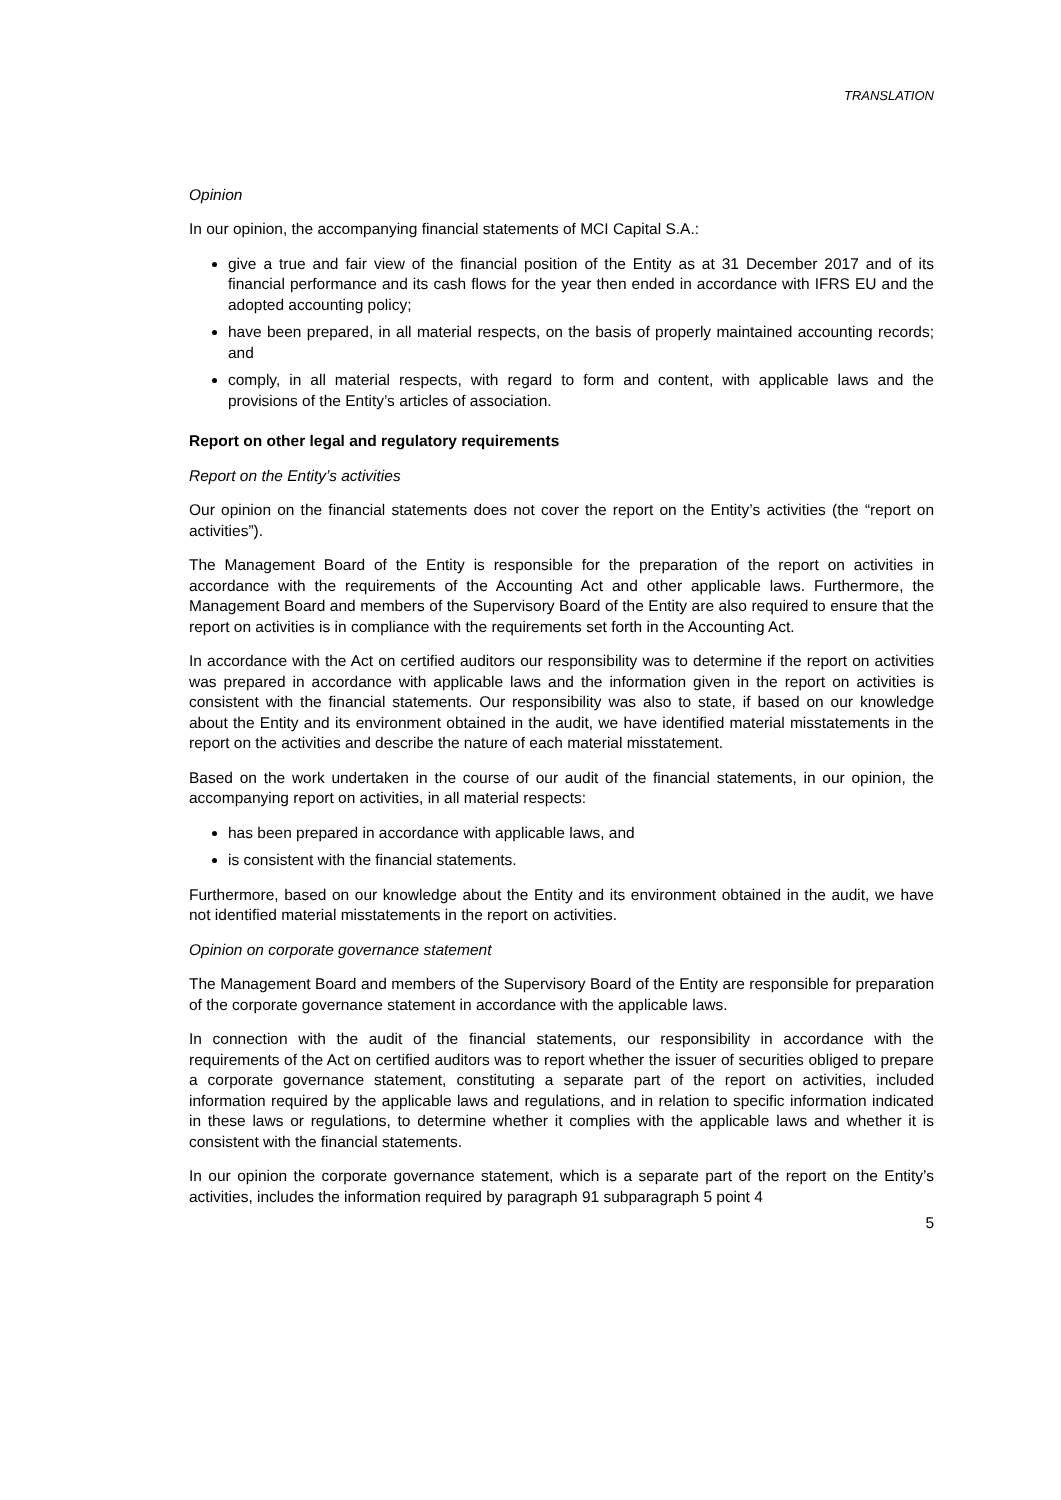TRANSLATION
Opinion
In our opinion, the accompanying financial statements of MCI Capital S.A.:
give a true and fair view of the financial position of the Entity as at 31 December 2017 and of its financial performance and its cash flows for the year then ended in accordance with IFRS EU and the adopted accounting policy;
have been prepared, in all material respects, on the basis of properly maintained accounting records; and
comply, in all material respects, with regard to form and content, with applicable laws and the provisions of the Entity’s articles of association.
Report on other legal and regulatory requirements
Report on the Entity’s activities
Our opinion on the financial statements does not cover the report on the Entity’s activities (the “report on activities”).
The Management Board of the Entity is responsible for the preparation of the report on activities in accordance with the requirements of the Accounting Act and other applicable laws. Furthermore, the Management Board and members of the Supervisory Board of the Entity are also required to ensure that the report on activities is in compliance with the requirements set forth in the Accounting Act.
In accordance with the Act on certified auditors our responsibility was to determine if the report on activities was prepared in accordance with applicable laws and the information given in the report on activities is consistent with the financial statements. Our responsibility was also to state, if based on our knowledge about the Entity and its environment obtained in the audit, we have identified material misstatements in the report on the activities and describe the nature of each material misstatement.
Based on the work undertaken in the course of our audit of the financial statements, in our opinion, the accompanying report on activities, in all material respects:
has been prepared in accordance with applicable laws, and
is consistent with the financial statements.
Furthermore, based on our knowledge about the Entity and its environment obtained in the audit, we have not identified material misstatements in the report on activities.
Opinion on corporate governance statement
The Management Board and members of the Supervisory Board of the Entity are responsible for preparation of the corporate governance statement in accordance with the applicable laws.
In connection with the audit of the financial statements, our responsibility in accordance with the requirements of the Act on certified auditors was to report whether the issuer of securities obliged to prepare a corporate governance statement, constituting a separate part of the report on activities, included information required by the applicable laws and regulations, and in relation to specific information indicated in these laws or regulations, to determine whether it complies with the applicable laws and whether it is consistent with the financial statements.
In our opinion the corporate governance statement, which is a separate part of the report on the Entity’s activities, includes the information required by paragraph 91 subparagraph 5 point 4
5